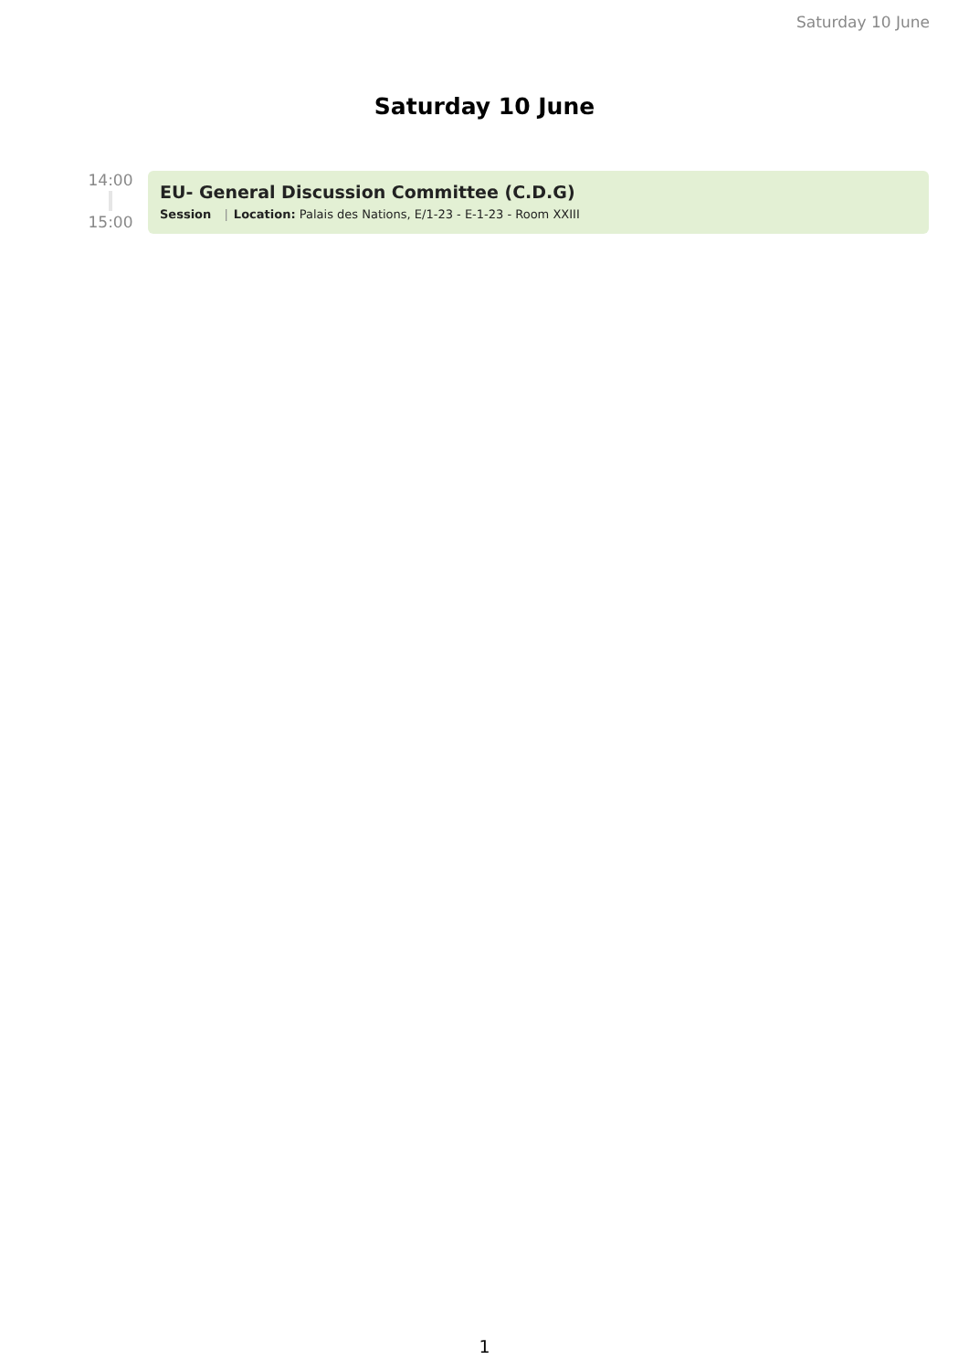Saturday 10 June
Saturday 10 June
14:00
15:00
EU- General Discussion Committee (C.D.G)
Session | Location: Palais des Nations, E/1-23 - E-1-23 - Room XXIII
1